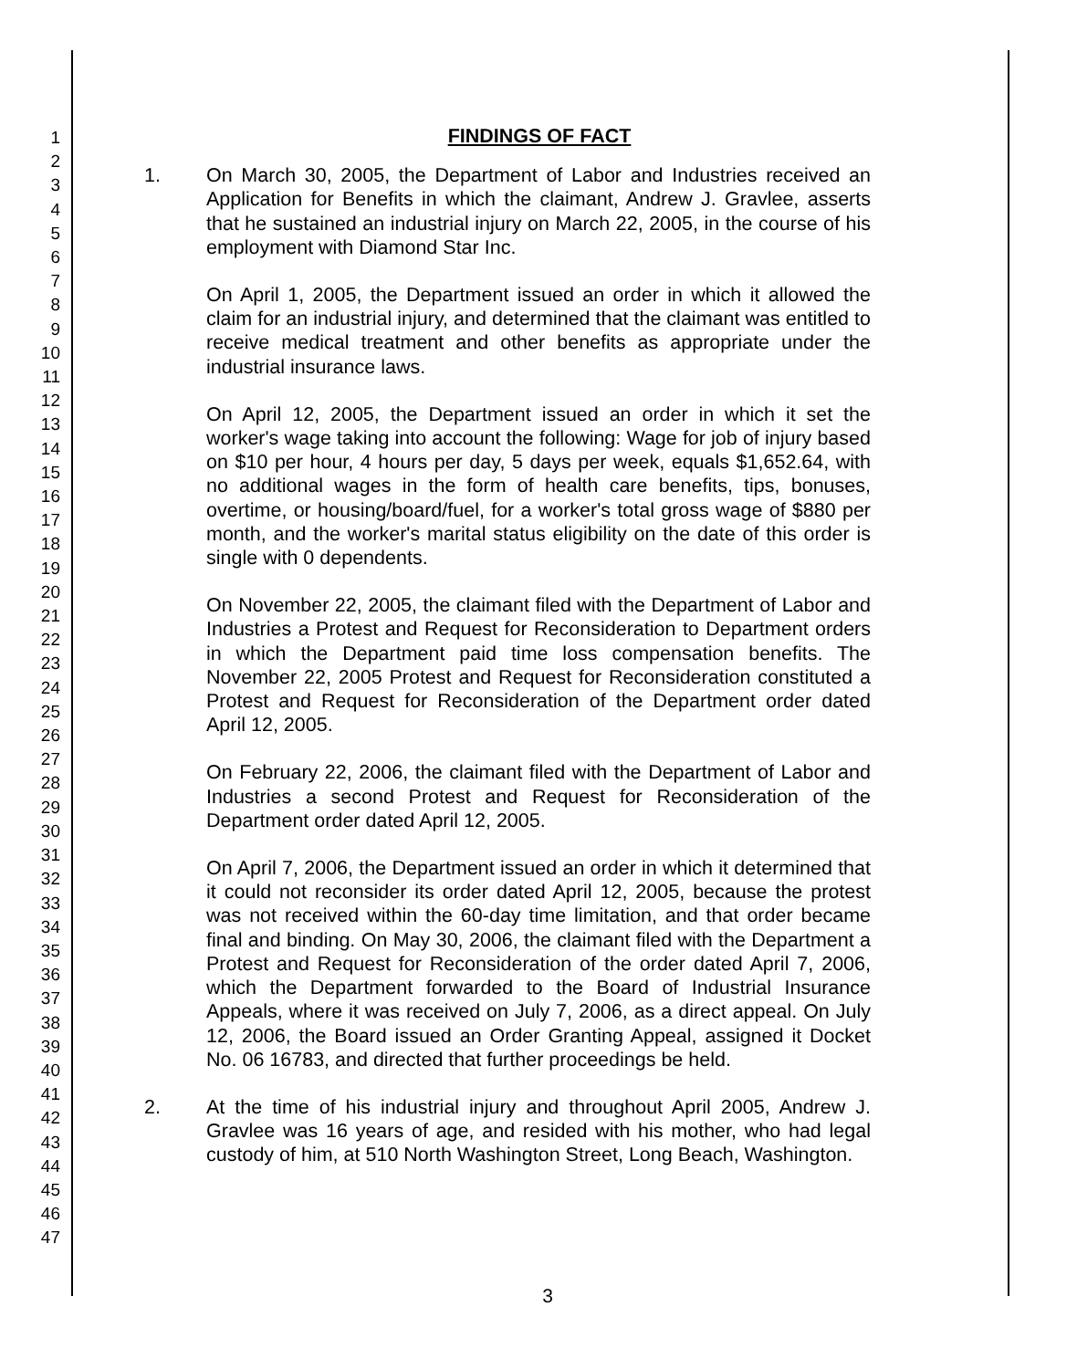1
2
3
4
5
6
7
8
9
10
11
12
13
14
15
16
17
18
19
20
21
22
23
24
25
26
27
28
29
30
31
32
33
34
35
36
37
38
39
40
41
42
43
44
45
46
47
FINDINGS OF FACT
1. On March 30, 2005, the Department of Labor and Industries received an Application for Benefits in which the claimant, Andrew J. Gravlee, asserts that he sustained an industrial injury on March 22, 2005, in the course of his employment with Diamond Star Inc.
On April 1, 2005, the Department issued an order in which it allowed the claim for an industrial injury, and determined that the claimant was entitled to receive medical treatment and other benefits as appropriate under the industrial insurance laws.
On April 12, 2005, the Department issued an order in which it set the worker's wage taking into account the following: Wage for job of injury based on $10 per hour, 4 hours per day, 5 days per week, equals $1,652.64, with no additional wages in the form of health care benefits, tips, bonuses, overtime, or housing/board/fuel, for a worker's total gross wage of $880 per month, and the worker's marital status eligibility on the date of this order is single with 0 dependents.
On November 22, 2005, the claimant filed with the Department of Labor and Industries a Protest and Request for Reconsideration to Department orders in which the Department paid time loss compensation benefits. The November 22, 2005 Protest and Request for Reconsideration constituted a Protest and Request for Reconsideration of the Department order dated April 12, 2005.
On February 22, 2006, the claimant filed with the Department of Labor and Industries a second Protest and Request for Reconsideration of the Department order dated April 12, 2005.
On April 7, 2006, the Department issued an order in which it determined that it could not reconsider its order dated April 12, 2005, because the protest was not received within the 60-day time limitation, and that order became final and binding. On May 30, 2006, the claimant filed with the Department a Protest and Request for Reconsideration of the order dated April 7, 2006, which the Department forwarded to the Board of Industrial Insurance Appeals, where it was received on July 7, 2006, as a direct appeal. On July 12, 2006, the Board issued an Order Granting Appeal, assigned it Docket No. 06 16783, and directed that further proceedings be held.
2. At the time of his industrial injury and throughout April 2005, Andrew J. Gravlee was 16 years of age, and resided with his mother, who had legal custody of him, at 510 North Washington Street, Long Beach, Washington.
3